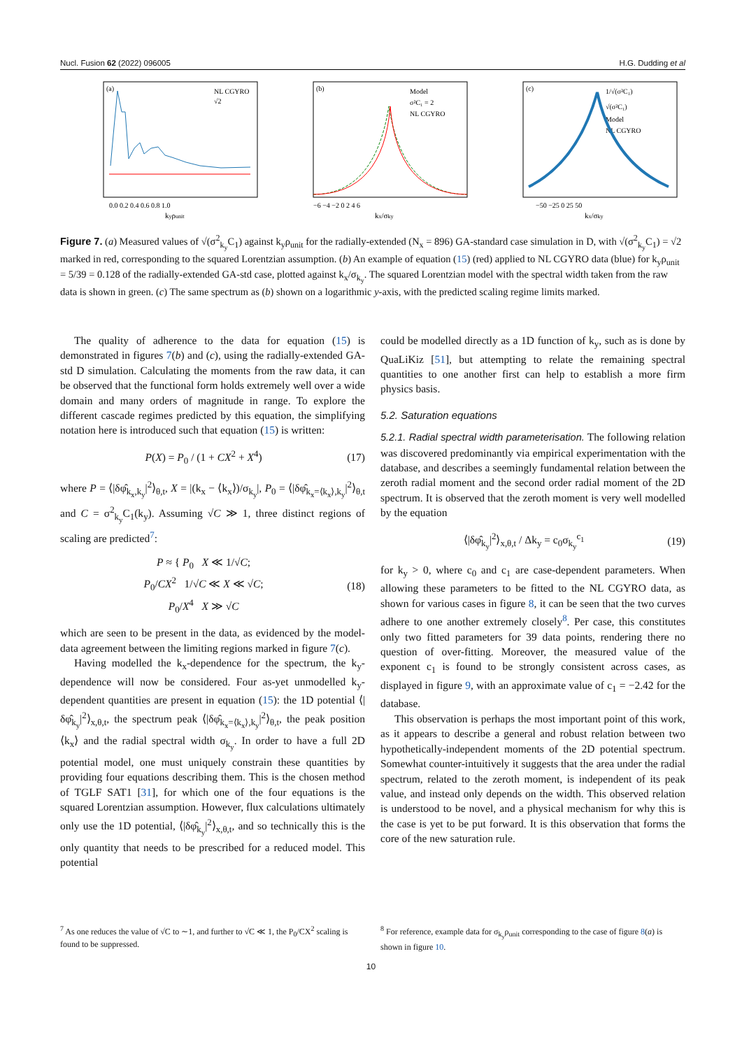Nucl. Fusion 62 (2022) 096005 H.G. Dudding et al
(a)
NL CGYRO
√2
0.0 0.2 0.4 0.6 0.8 1.0
kyρunit
(b)
Model
σ²C₁ = 2
NL CGYRO
−6 −4 −2 0 2 4 6
kx/σky
(c)
1/√(σ²C₁)
√(σ²C₁)
Model
NL CGYRO
−50 −25 0 25 50
kx/σky
Figure 7. (a) Measured values of √(σ<sup>2</sup><sub>k<sub>y</sub></sub>C<sub>1</sub>) against k<sub>y</sub>ρ<sub>unit</sub> for the radially-extended (N<sub>x</sub> = 896) GA-standard case simulation in D, with √(σ<sup>2</sup><sub>k<sub>y</sub></sub>C<sub>1</sub>) = √2 marked in red, corresponding to the squared Lorentzian assumption. (b) An example of equation (15) (red) applied to NL CGYRO data (blue) for k<sub>y</sub>ρ<sub>unit</sub> = 5/39 = 0.128 of the radially-extended GA-std case, plotted against k<sub>x</sub>/σ<sub>k<sub>y</sub></sub>. The squared Lorentzian model with the spectral width taken from the raw data is shown in green. (c) The same spectrum as (b) shown on a logarithmic y-axis, with the predicted scaling regime limits marked.
The quality of adherence to the data for equation (15) is demonstrated in figures 7(b) and (c), using the radially-extended GA-std D simulation. Calculating the moments from the raw data, it can be observed that the functional form holds extremely well over a wide domain and many orders of magnitude in range. To explore the different cascade regimes predicted by this equation, the simplifying notation here is introduced such that equation (15) is written:
P(X) = P<sub>0</sub> / (1 + CX<sup>2</sup> + X<sup>4</sup>) (17)
where P = ⟨|δφ̂<sub>k<sub>x</sub>,k<sub>y</sub></sub>|<sup>2</sup>⟩<sub>θ,t</sub>, X = |(k<sub>x</sub> − ⟨k<sub>x</sub>⟩)/σ<sub>k<sub>y</sub></sub>|, P<sub>0</sub> = ⟨|δφ̂<sub>k<sub>x</sub>=⟨k<sub>x</sub>⟩,k<sub>y</sub></sub>|<sup>2</sup>⟩<sub>θ,t</sub> and C = σ<sup>2</sup><sub>k<sub>y</sub></sub>C<sub>1</sub>(k<sub>y</sub>). Assuming √C ≫ 1, three distinct regions of scaling are predicted<sup>7</sup>:
P ≈ { P<sub>0</sub> X ≪ 1/√C;
P<sub>0</sub>/CX<sup>2</sup> 1/√C ≪ X ≪ √C;
P<sub>0</sub>/X<sup>4</sup> X ≫ √C (18)
which are seen to be present in the data, as evidenced by the model-data agreement between the limiting regions marked in figure 7(c).
Having modelled the k<sub>x</sub>-dependence for the spectrum, the k<sub>y</sub>-dependence will now be considered. Four as-yet unmodelled k<sub>y</sub>-dependent quantities are present in equation (15): the 1D potential ⟨|δφ̂<sub>k<sub>y</sub></sub>|<sup>2</sup>⟩<sub>x,θ,t</sub>, the spectrum peak ⟨|δφ̂<sub>k<sub>x</sub>=⟨k<sub>x</sub>⟩,k<sub>y</sub></sub>|<sup>2</sup>⟩<sub>θ,t</sub>, the peak position ⟨k<sub>x</sub>⟩ and the radial spectral width σ<sub>k<sub>y</sub></sub>. In order to have a full 2D potential model, one must uniquely constrain these quantities by providing four equations describing them. This is the chosen method of TGLF SAT1 [31], for which one of the four equations is the squared Lorentzian assumption. However, flux calculations ultimately only use the 1D potential, ⟨|δφ̂<sub>k<sub>y</sub></sub>|<sup>2</sup>⟩<sub>x,θ,t</sub>, and so technically this is the only quantity that needs to be prescribed for a reduced model. This potential
could be modelled directly as a 1D function of k<sub>y</sub>, such as is done by QuaLiKiz [51], but attempting to relate the remaining spectral quantities to one another first can help to establish a more firm physics basis.
5.2. Saturation equations
5.2.1. Radial spectral width parameterisation. The following relation was discovered predominantly via empirical experimentation with the database, and describes a seemingly fundamental relation between the zeroth radial moment and the second order radial moment of the 2D spectrum. It is observed that the zeroth moment is very well modelled by the equation
⟨|δφ̂<sub>k<sub>y</sub></sub>|<sup>2</sup>⟩<sub>x,θ,t</sub> / Δk<sub>y</sub> = c<sub>0</sub>σ<sub>k<sub>y</sub></sub><sup>c<sub>1</sub></sup> (19)
for k<sub>y</sub> > 0, where c<sub>0</sub> and c<sub>1</sub> are case-dependent parameters. When allowing these parameters to be fitted to the NL CGYRO data, as shown for various cases in figure 8, it can be seen that the two curves adhere to one another extremely closely<sup>8</sup>. Per case, this constitutes only two fitted parameters for 39 data points, rendering there no question of over-fitting. Moreover, the measured value of the exponent c<sub>1</sub> is found to be strongly consistent across cases, as displayed in figure 9, with an approximate value of c<sub>1</sub> = −2.42 for the database.
This observation is perhaps the most important point of this work, as it appears to describe a general and robust relation between two hypothetically-independent moments of the 2D potential spectrum. Somewhat counter-intuitively it suggests that the area under the radial spectrum, related to the zeroth moment, is independent of its peak value, and instead only depends on the width. This observed relation is understood to be novel, and a physical mechanism for why this is the case is yet to be put forward. It is this observation that forms the core of the new saturation rule.
<sup>7</sup> As one reduces the value of √C to ∼1, and further to √C ≪ 1, the P<sub>0</sub>/CX<sup>2</sup> scaling is found to be suppressed.
<sup>8</sup> For reference, example data for σ<sub>k<sub>y</sub></sub>ρ<sub>unit</sub> corresponding to the case of figure 8(a) is shown in figure 10.
10